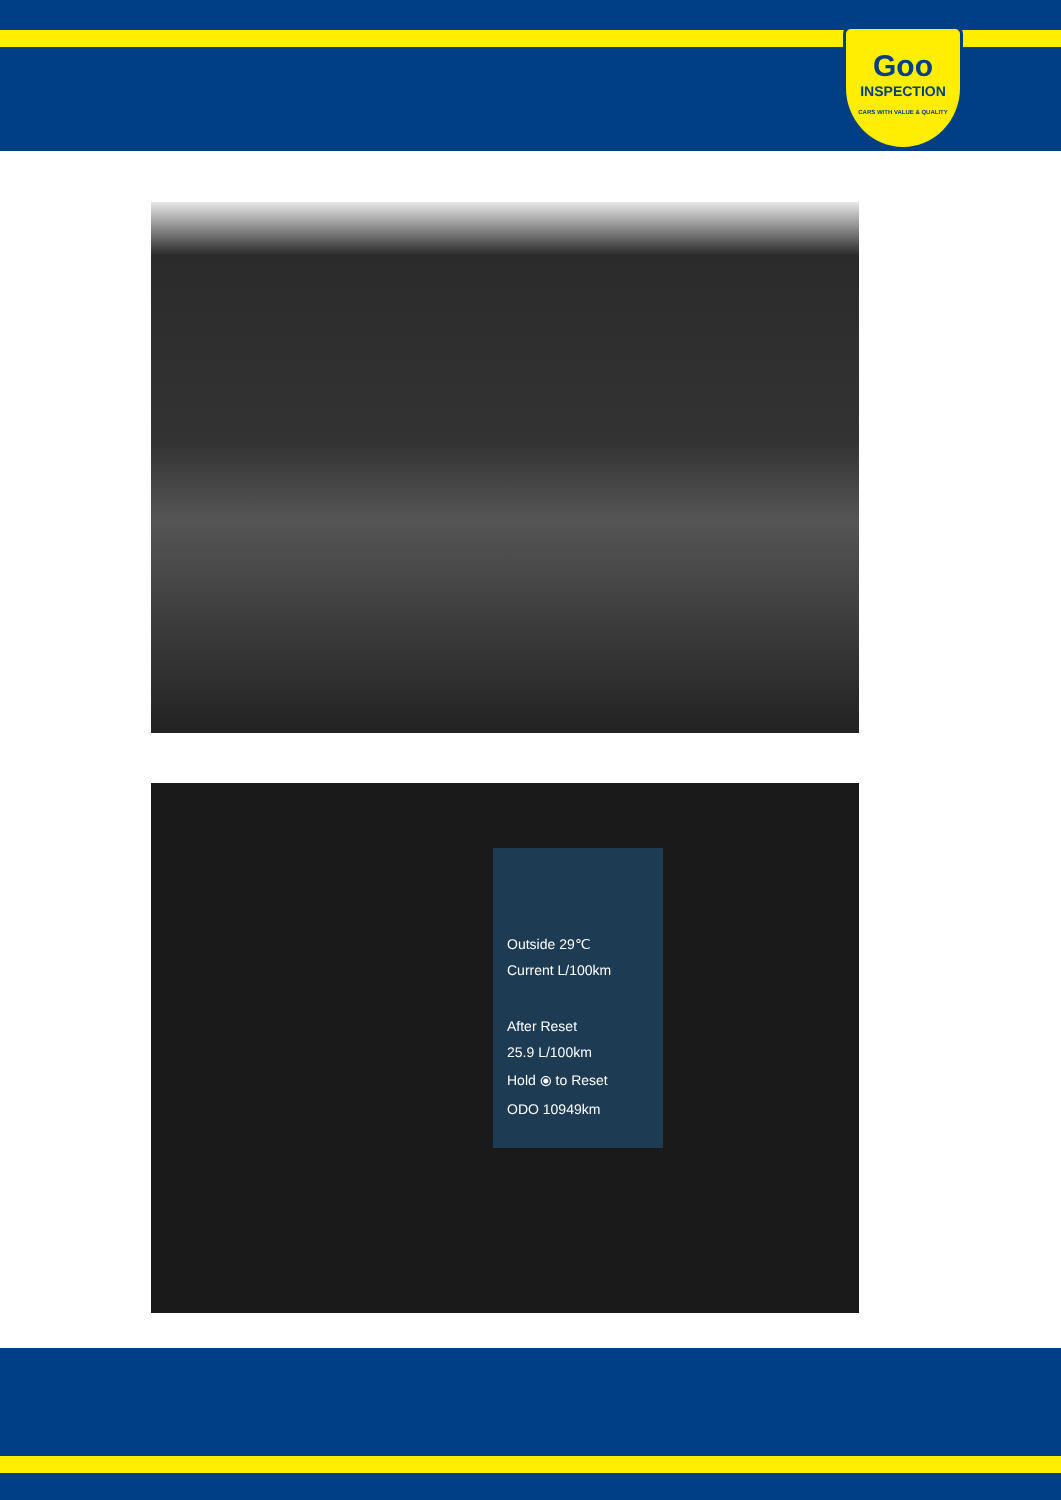Goo
INSPECTION
CARS WITH VALUE & QUALITY
Outside 29℃
Current L/100km
After Reset
25.9 L/100km
Hold ⦿ to Reset
ODO 10949km